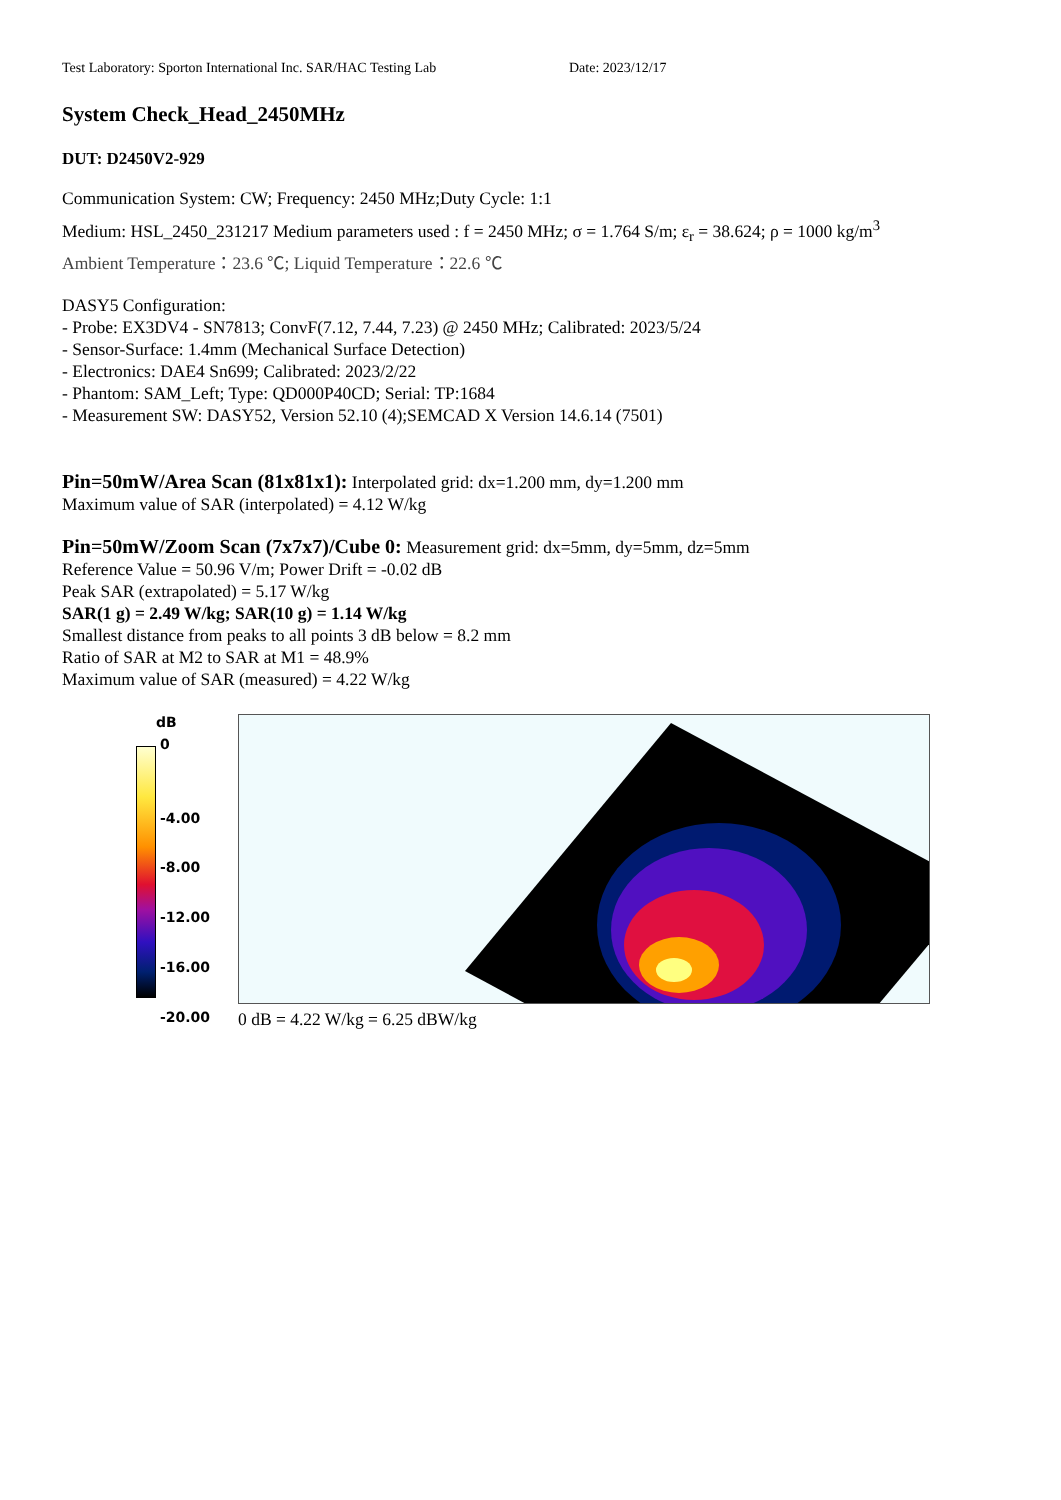Test Laboratory: Sporton International Inc. SAR/HAC Testing Lab Date: 2023/12/17
System Check_Head_2450MHz
DUT: D2450V2-929
Communication System: CW; Frequency: 2450 MHz;Duty Cycle: 1:1
Medium: HSL_2450_231217 Medium parameters used : f = 2450 MHz; σ = 1.764 S/m; ε<sub>r</sub> = 38.624; ρ = 1000 kg/m<sup>3</sup>
Ambient Temperature：23.6 ℃; Liquid Temperature：22.6 ℃
DASY5 Configuration:
- Probe: EX3DV4 - SN7813; ConvF(7.12, 7.44, 7.23) @ 2450 MHz; Calibrated: 2023/5/24
- Sensor-Surface: 1.4mm (Mechanical Surface Detection)
- Electronics: DAE4 Sn699; Calibrated: 2023/2/22
- Phantom: SAM_Left; Type: QD000P40CD; Serial: TP:1684
- Measurement SW: DASY52, Version 52.10 (4);SEMCAD X Version 14.6.14 (7501)
Pin=50mW/Area Scan (81x81x1): Interpolated grid: dx=1.200 mm, dy=1.200 mm
Maximum value of SAR (interpolated) = 4.12 W/kg
Pin=50mW/Zoom Scan (7x7x7)/Cube 0: Measurement grid: dx=5mm, dy=5mm, dz=5mm
Reference Value = 50.96 V/m; Power Drift = -0.02 dB
Peak SAR (extrapolated) = 5.17 W/kg
SAR(1 g) = 2.49 W/kg; SAR(10 g) = 1.14 W/kg
Smallest distance from peaks to all points 3 dB below = 8.2 mm
Ratio of SAR at M2 to SAR at M1 = 48.9%
Maximum value of SAR (measured) = 4.22 W/kg
dB
0
-4.00
-8.00
-12.00
-16.00
-20.00
0 dB = 4.22 W/kg = 6.25 dBW/kg